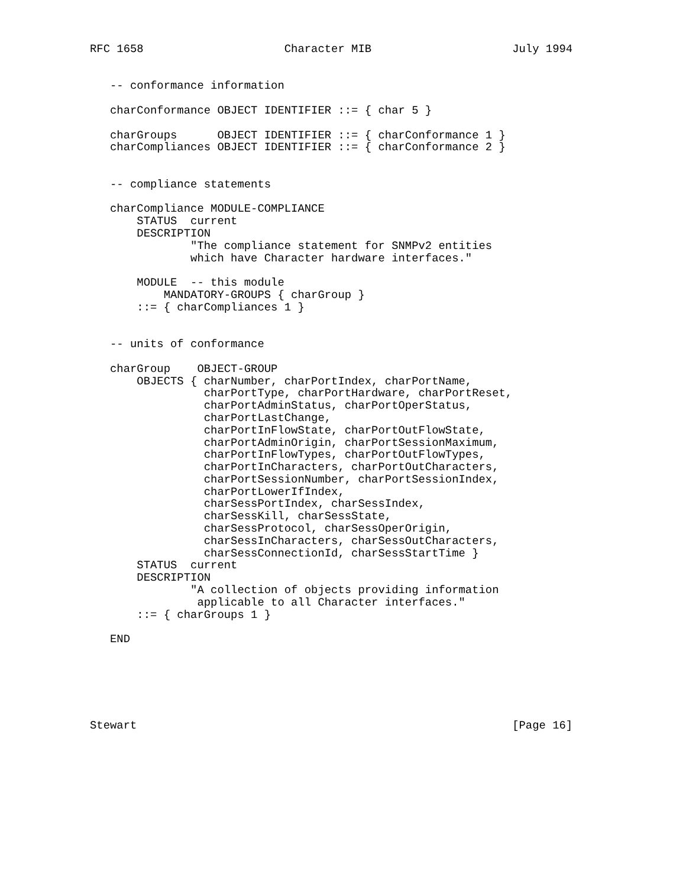RFC 1658                     Character MIB                     July 1994


   -- conformance information

   charConformance OBJECT IDENTIFIER ::= { char 5 }

   charGroups      OBJECT IDENTIFIER ::= { charConformance 1 }
   charCompliances OBJECT IDENTIFIER ::= { charConformance 2 }


   -- compliance statements

   charCompliance MODULE-COMPLIANCE
       STATUS  current
       DESCRIPTION
               "The compliance statement for SNMPv2 entities
               which have Character hardware interfaces."

       MODULE  -- this module
           MANDATORY-GROUPS { charGroup }
       ::= { charCompliances 1 }


   -- units of conformance

   charGroup    OBJECT-GROUP
       OBJECTS { charNumber, charPortIndex, charPortName,
                 charPortType, charPortHardware, charPortReset,
                 charPortAdminStatus, charPortOperStatus,
                 charPortLastChange,
                 charPortInFlowState, charPortOutFlowState,
                 charPortAdminOrigin, charPortSessionMaximum,
                 charPortInFlowTypes, charPortOutFlowTypes,
                 charPortInCharacters, charPortOutCharacters,
                 charPortSessionNumber, charPortSessionIndex,
                 charPortLowerIfIndex,
                 charSessPortIndex, charSessIndex,
                 charSessKill, charSessState,
                 charSessProtocol, charSessOperOrigin,
                 charSessInCharacters, charSessOutCharacters,
                 charSessConnectionId, charSessStartTime }
       STATUS  current
       DESCRIPTION
               "A collection of objects providing information
                applicable to all Character interfaces."
       ::= { charGroups 1 }

   END






Stewart                                                        [Page 16]